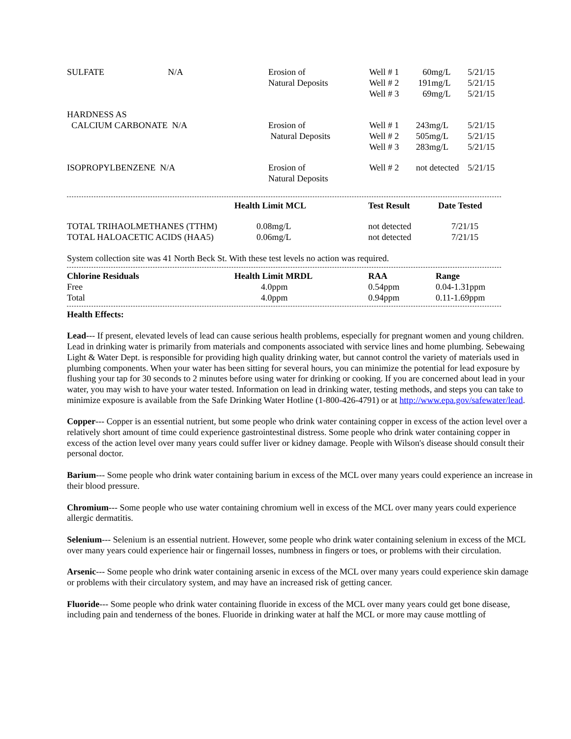| SULFATE | N/A | Erosion of Natural Deposits | Well # 1 Well # 2 Well # 3 | 60mg/L 191mg/L 69mg/L | 5/21/15 5/21/15 5/21/15 |
| HARDNESS AS CALCIUM CARBONATE N/A | | Erosion of Natural Deposits | Well # 1 Well # 2 Well # 3 | 243mg/L 505mg/L 283mg/L | 5/21/15 5/21/15 5/21/15 |
| ISOPROPYLBENZENE N/A | | Erosion of Natural Deposits | Well # 2 | not detected | 5/21/15 |
| | Health Limit MCL | Test Result | Date Tested |
| --- | --- | --- | --- |
| TOTAL TRIHAOLMETHANES (TTHM) TOTAL HALOACETIC ACIDS (HAA5) | 0.08mg/L 0.06mg/L | not detected not detected | 7/21/15 7/21/15 |
System collection site was 41 North Beck St. With these test levels no action was required.
| Chlorine Residuals | Health Limit MRDL | RAA | Range |
| --- | --- | --- | --- |
| Free Total | 4.0ppm 4.0ppm | 0.54ppm 0.94ppm | 0.04-1.31ppm 0.11-1.69ppm |
Health Effects:
Lead--- If present, elevated levels of lead can cause serious health problems, especially for pregnant women and young children. Lead in drinking water is primarily from materials and components associated with service lines and home plumbing. Sebewaing Light & Water Dept. is responsible for providing high quality drinking water, but cannot control the variety of materials used in plumbing components. When your water has been sitting for several hours, you can minimize the potential for lead exposure by flushing your tap for 30 seconds to 2 minutes before using water for drinking or cooking. If you are concerned about lead in your water, you may wish to have your water tested. Information on lead in drinking water, testing methods, and steps you can take to minimize exposure is available from the Safe Drinking Water Hotline (1-800-426-4791) or at http://www.epa.gov/safewater/lead.
Copper--- Copper is an essential nutrient, but some people who drink water containing copper in excess of the action level over a relatively short amount of time could experience gastrointestinal distress. Some people who drink water containing copper in excess of the action level over many years could suffer liver or kidney damage. People with Wilson's disease should consult their personal doctor.
Barium--- Some people who drink water containing barium in excess of the MCL over many years could experience an increase in their blood pressure.
Chromium--- Some people who use water containing chromium well in excess of the MCL over many years could experience allergic dermatitis.
Selenium--- Selenium is an essential nutrient. However, some people who drink water containing selenium in excess of the MCL over many years could experience hair or fingernail losses, numbness in fingers or toes, or problems with their circulation.
Arsenic--- Some people who drink water containing arsenic in excess of the MCL over many years could experience skin damage or problems with their circulatory system, and may have an increased risk of getting cancer.
Fluoride--- Some people who drink water containing fluoride in excess of the MCL over many years could get bone disease, including pain and tenderness of the bones. Fluoride in drinking water at half the MCL or more may cause mottling of